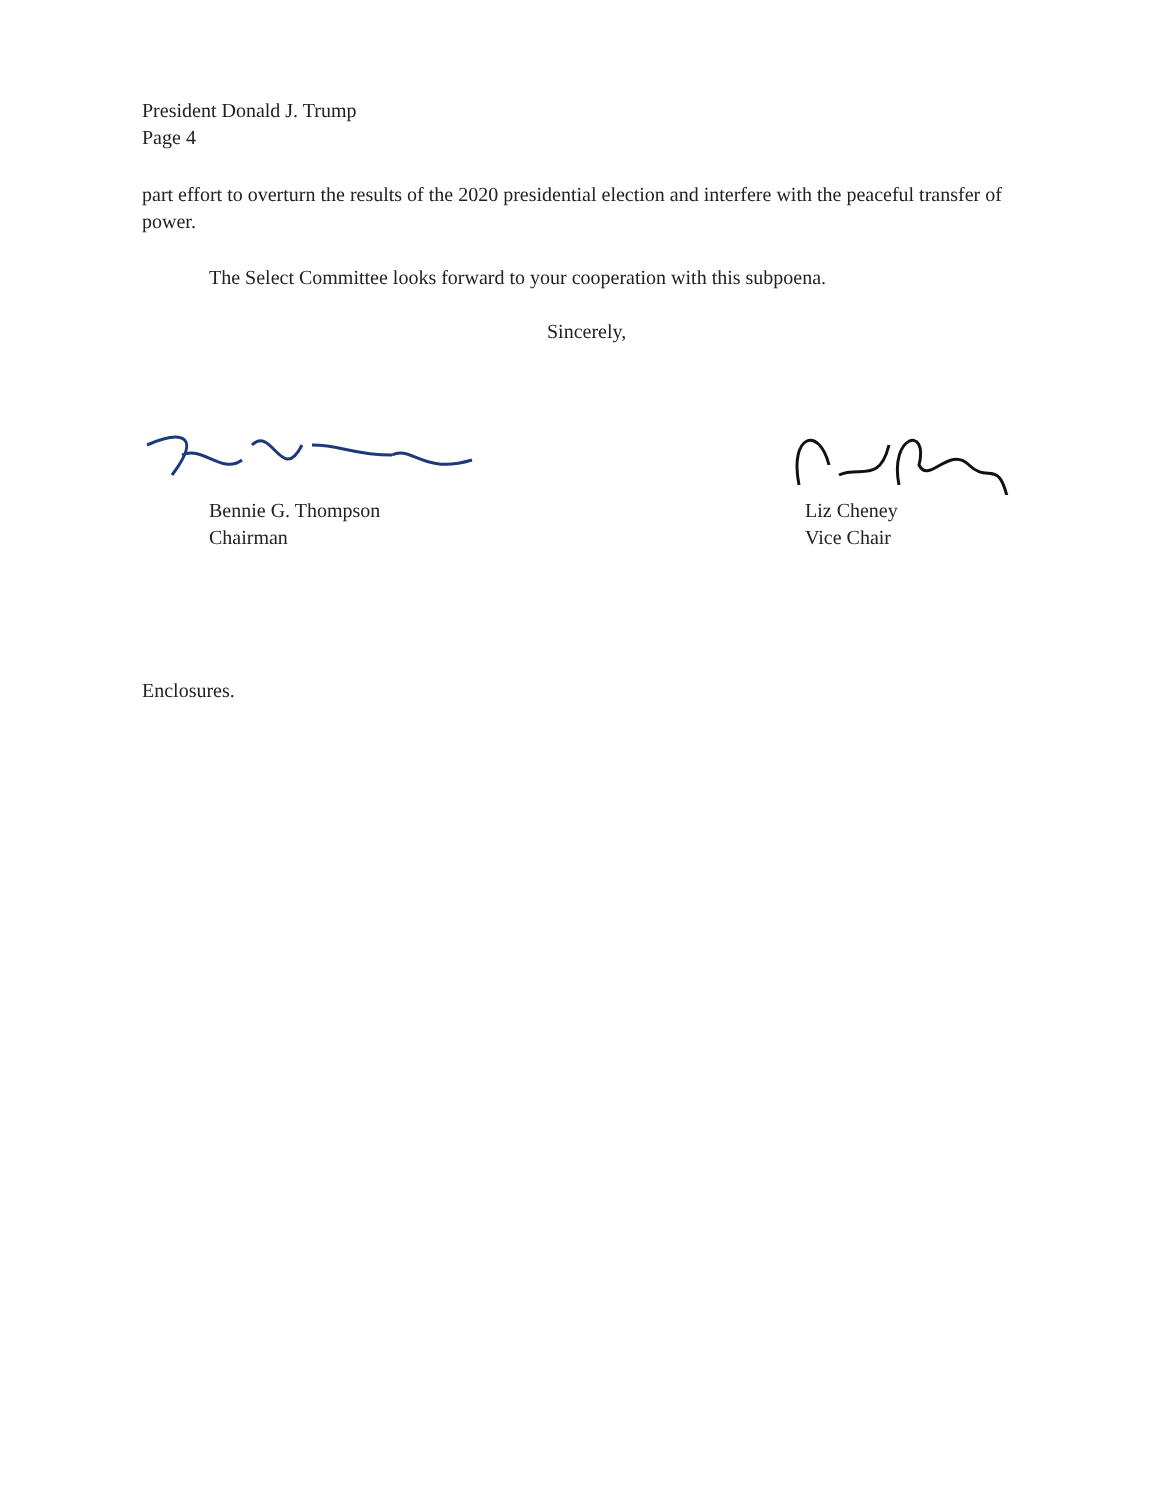President Donald J. Trump
Page 4
part effort to overturn the results of the 2020 presidential election and interfere with the peaceful transfer of power.
The Select Committee looks forward to your cooperation with this subpoena.
Sincerely,
Bennie G. Thompson
Chairman
Liz Cheney
Vice Chair
Enclosures.